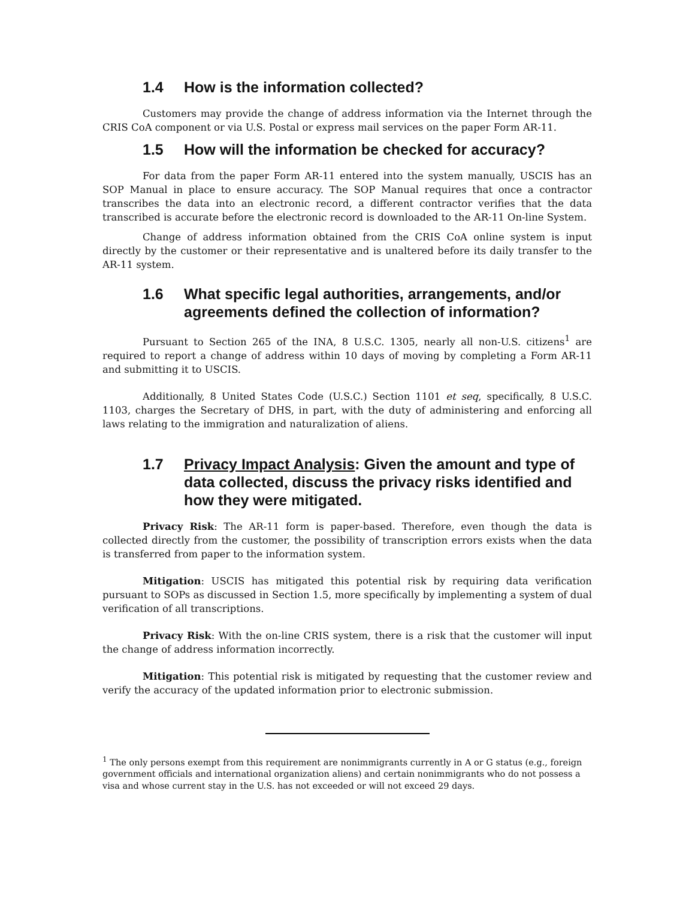1.4 How is the information collected?
Customers may provide the change of address information via the Internet through the CRIS CoA component or via U.S. Postal or express mail services on the paper Form AR-11.
1.5 How will the information be checked for accuracy?
For data from the paper Form AR-11 entered into the system manually, USCIS has an SOP Manual in place to ensure accuracy. The SOP Manual requires that once a contractor transcribes the data into an electronic record, a different contractor verifies that the data transcribed is accurate before the electronic record is downloaded to the AR-11 On-line System.
Change of address information obtained from the CRIS CoA online system is input directly by the customer or their representative and is unaltered before its daily transfer to the AR-11 system.
1.6 What specific legal authorities, arrangements, and/or agreements defined the collection of information?
Pursuant to Section 265 of the INA, 8 U.S.C. 1305, nearly all non-U.S. citizens<sup>1</sup> are required to report a change of address within 10 days of moving by completing a Form AR-11 and submitting it to USCIS.
Additionally, 8 United States Code (U.S.C.) Section 1101 et seq, specifically, 8 U.S.C. 1103, charges the Secretary of DHS, in part, with the duty of administering and enforcing all laws relating to the immigration and naturalization of aliens.
1.7 Privacy Impact Analysis: Given the amount and type of data collected, discuss the privacy risks identified and how they were mitigated.
Privacy Risk: The AR-11 form is paper-based. Therefore, even though the data is collected directly from the customer, the possibility of transcription errors exists when the data is transferred from paper to the information system.
Mitigation: USCIS has mitigated this potential risk by requiring data verification pursuant to SOPs as discussed in Section 1.5, more specifically by implementing a system of dual verification of all transcriptions.
Privacy Risk: With the on-line CRIS system, there is a risk that the customer will input the change of address information incorrectly.
Mitigation: This potential risk is mitigated by requesting that the customer review and verify the accuracy of the updated information prior to electronic submission.
<sup>1</sup> The only persons exempt from this requirement are nonimmigrants currently in A or G status (e.g., foreign government officials and international organization aliens) and certain nonimmigrants who do not possess a visa and whose current stay in the U.S. has not exceeded or will not exceed 29 days.